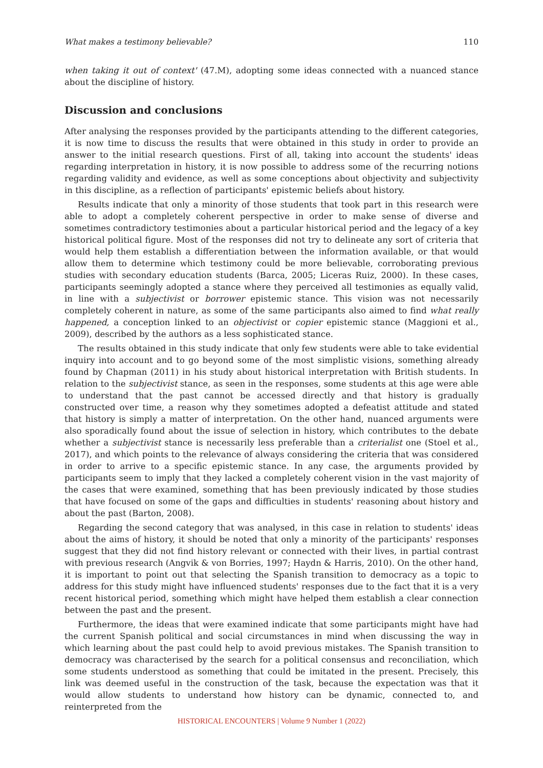What makes a testimony believable? 110
when taking it out of context' (47.M), adopting some ideas connected with a nuanced stance about the discipline of history.
Discussion and conclusions
After analysing the responses provided by the participants attending to the different categories, it is now time to discuss the results that were obtained in this study in order to provide an answer to the initial research questions. First of all, taking into account the students' ideas regarding interpretation in history, it is now possible to address some of the recurring notions regarding validity and evidence, as well as some conceptions about objectivity and subjectivity in this discipline, as a reflection of participants' epistemic beliefs about history.
Results indicate that only a minority of those students that took part in this research were able to adopt a completely coherent perspective in order to make sense of diverse and sometimes contradictory testimonies about a particular historical period and the legacy of a key historical political figure. Most of the responses did not try to delineate any sort of criteria that would help them establish a differentiation between the information available, or that would allow them to determine which testimony could be more believable, corroborating previous studies with secondary education students (Barca, 2005; Liceras Ruiz, 2000). In these cases, participants seemingly adopted a stance where they perceived all testimonies as equally valid, in line with a subjectivist or borrower epistemic stance. This vision was not necessarily completely coherent in nature, as some of the same participants also aimed to find what really happened, a conception linked to an objectivist or copier epistemic stance (Maggioni et al., 2009), described by the authors as a less sophisticated stance.
The results obtained in this study indicate that only few students were able to take evidential inquiry into account and to go beyond some of the most simplistic visions, something already found by Chapman (2011) in his study about historical interpretation with British students. In relation to the subjectivist stance, as seen in the responses, some students at this age were able to understand that the past cannot be accessed directly and that history is gradually constructed over time, a reason why they sometimes adopted a defeatist attitude and stated that history is simply a matter of interpretation. On the other hand, nuanced arguments were also sporadically found about the issue of selection in history, which contributes to the debate whether a subjectivist stance is necessarily less preferable than a criterialist one (Stoel et al., 2017), and which points to the relevance of always considering the criteria that was considered in order to arrive to a specific epistemic stance. In any case, the arguments provided by participants seem to imply that they lacked a completely coherent vision in the vast majority of the cases that were examined, something that has been previously indicated by those studies that have focused on some of the gaps and difficulties in students' reasoning about history and about the past (Barton, 2008).
Regarding the second category that was analysed, in this case in relation to students' ideas about the aims of history, it should be noted that only a minority of the participants' responses suggest that they did not find history relevant or connected with their lives, in partial contrast with previous research (Angvik & von Borries, 1997; Haydn & Harris, 2010). On the other hand, it is important to point out that selecting the Spanish transition to democracy as a topic to address for this study might have influenced students' responses due to the fact that it is a very recent historical period, something which might have helped them establish a clear connection between the past and the present.
Furthermore, the ideas that were examined indicate that some participants might have had the current Spanish political and social circumstances in mind when discussing the way in which learning about the past could help to avoid previous mistakes. The Spanish transition to democracy was characterised by the search for a political consensus and reconciliation, which some students understood as something that could be imitated in the present. Precisely, this link was deemed useful in the construction of the task, because the expectation was that it would allow students to understand how history can be dynamic, connected to, and reinterpreted from the
HISTORICAL ENCOUNTERS | Volume 9 Number 1 (2022)